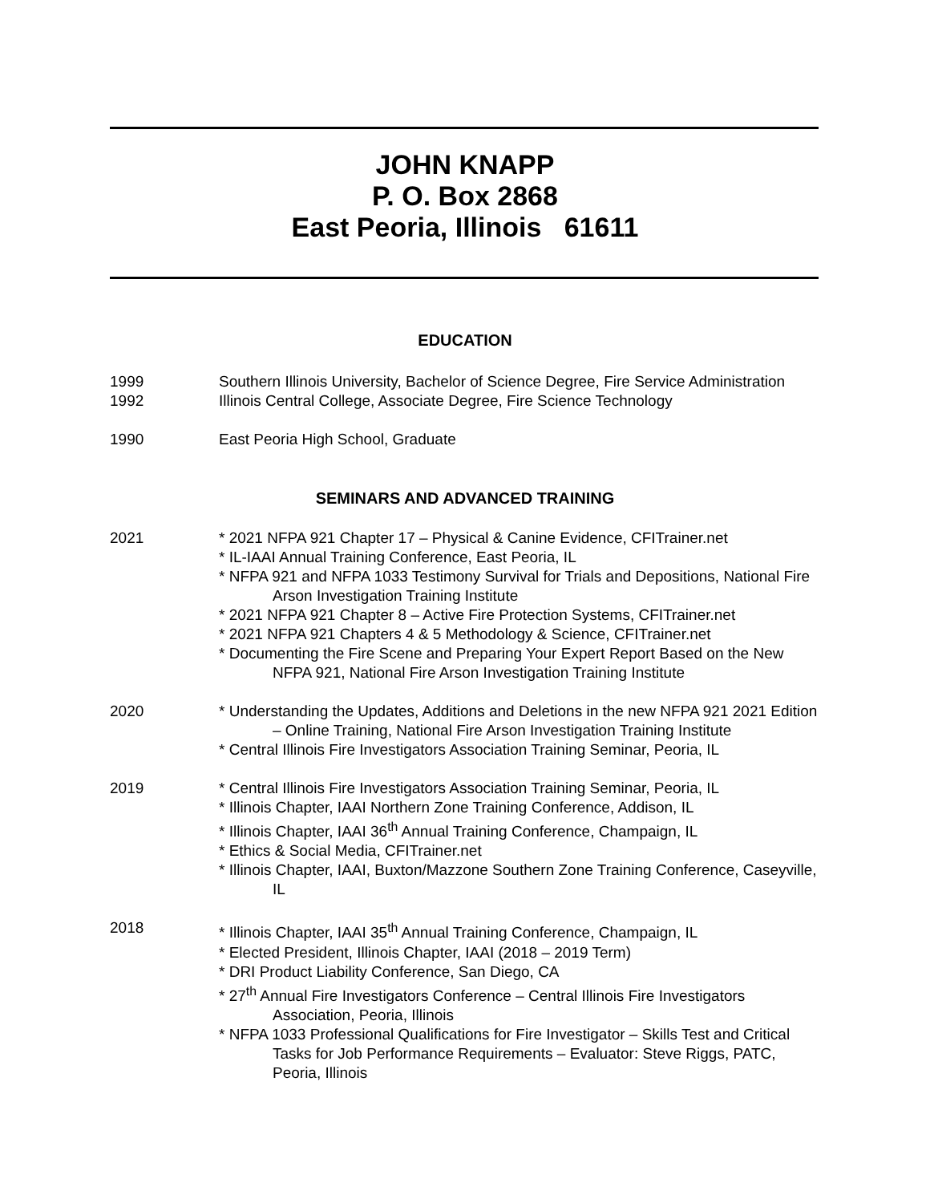JOHN KNAPP
P. O. Box 2868
East Peoria, Illinois 61611
EDUCATION
1999 Southern Illinois University, Bachelor of Science Degree, Fire Service Administration
1992 Illinois Central College, Associate Degree, Fire Science Technology
1990 East Peoria High School, Graduate
SEMINARS AND ADVANCED TRAINING
2021 * 2021 NFPA 921 Chapter 17 – Physical & Canine Evidence, CFITrainer.net
* IL-IAAI Annual Training Conference, East Peoria, IL
* NFPA 921 and NFPA 1033 Testimony Survival for Trials and Depositions, National Fire Arson Investigation Training Institute
* 2021 NFPA 921 Chapter 8 – Active Fire Protection Systems, CFITrainer.net
* 2021 NFPA 921 Chapters 4 & 5 Methodology & Science, CFITrainer.net
* Documenting the Fire Scene and Preparing Your Expert Report Based on the New NFPA 921, National Fire Arson Investigation Training Institute
2020 * Understanding the Updates, Additions and Deletions in the new NFPA 921 2021 Edition – Online Training, National Fire Arson Investigation Training Institute
* Central Illinois Fire Investigators Association Training Seminar, Peoria, IL
2019 * Central Illinois Fire Investigators Association Training Seminar, Peoria, IL
* Illinois Chapter, IAAI Northern Zone Training Conference, Addison, IL
* Illinois Chapter, IAAI 36<sup>th</sup> Annual Training Conference, Champaign, IL
* Ethics & Social Media, CFITrainer.net
* Illinois Chapter, IAAI, Buxton/Mazzone Southern Zone Training Conference, Caseyville, IL
2018 * Illinois Chapter, IAAI 35<sup>th</sup> Annual Training Conference, Champaign, IL
* Elected President, Illinois Chapter, IAAI (2018 – 2019 Term)
* DRI Product Liability Conference, San Diego, CA
* 27<sup>th</sup> Annual Fire Investigators Conference – Central Illinois Fire Investigators Association, Peoria, Illinois
* NFPA 1033 Professional Qualifications for Fire Investigator – Skills Test and Critical Tasks for Job Performance Requirements – Evaluator: Steve Riggs, PATC, Peoria, Illinois